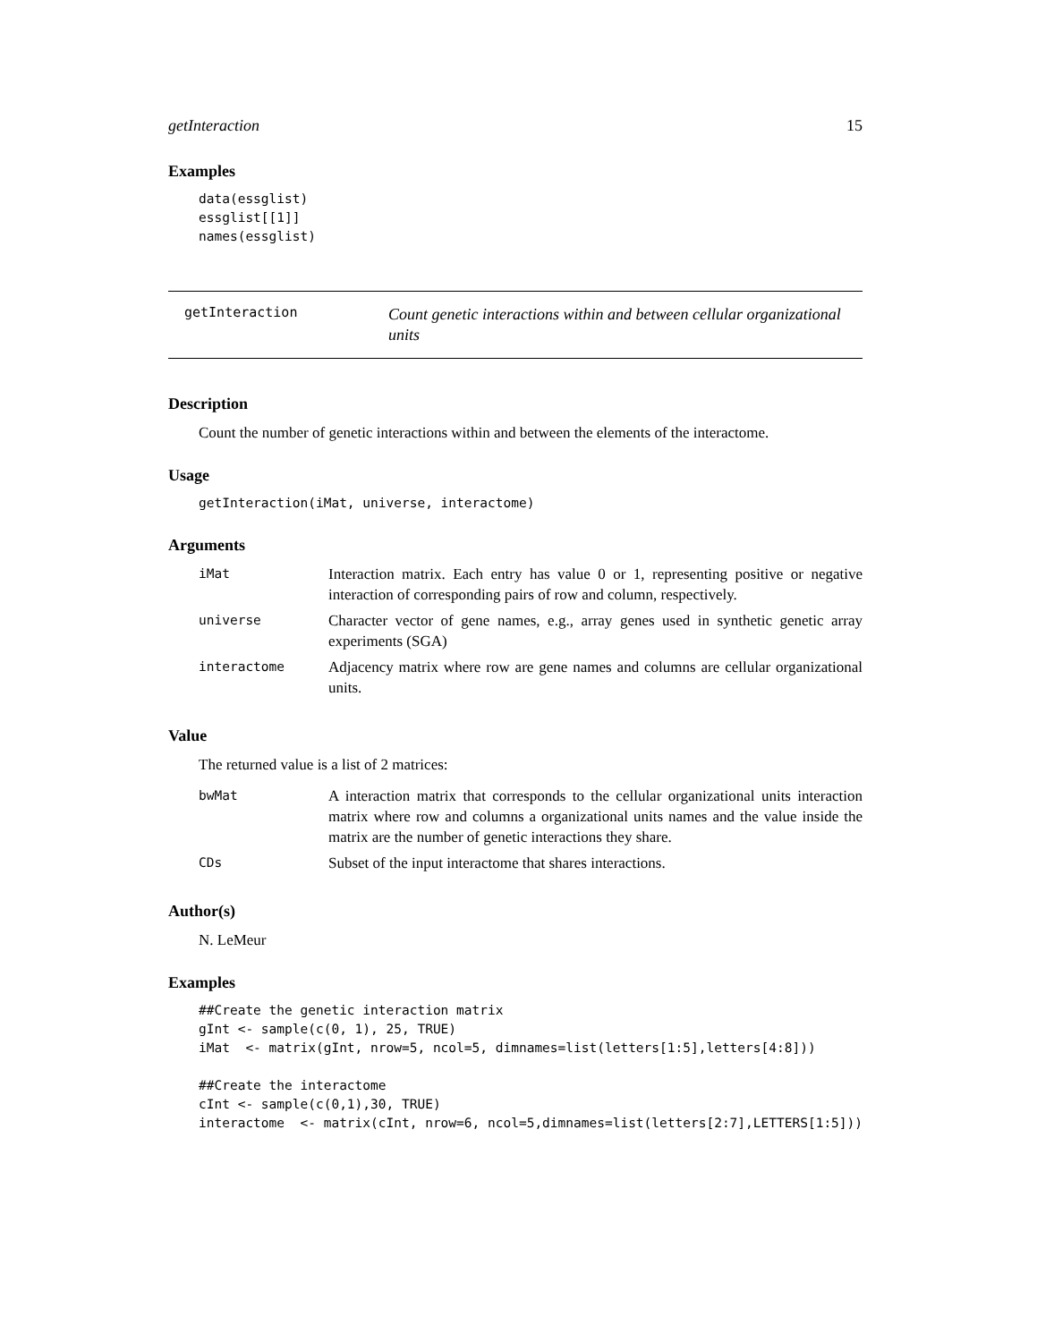getInteraction 15
Examples
data(essglist)
essglist[[1]]
names(essglist)
getInteraction
Count genetic interactions within and between cellular organizational units
Description
Count the number of genetic interactions within and between the elements of the interactome.
Usage
getInteraction(iMat, universe, interactome)
Arguments
| iMat | Interaction matrix. Each entry has value 0 or 1, representing positive or negative interaction of corresponding pairs of row and column, respectively. |
| universe | Character vector of gene names, e.g., array genes used in synthetic genetic array experiments (SGA) |
| interactome | Adjacency matrix where row are gene names and columns are cellular organizational units. |
Value
The returned value is a list of 2 matrices:
| bwMat | A interaction matrix that corresponds to the cellular organizational units interaction matrix where row and columns a organizational units names and the value inside the matrix are the number of genetic interactions they share. |
| CDs | Subset of the input interactome that shares interactions. |
Author(s)
N. LeMeur
Examples
##Create the genetic interaction matrix
gInt <- sample(c(0, 1), 25, TRUE)
iMat  <- matrix(gInt, nrow=5, ncol=5, dimnames=list(letters[1:5],letters[4:8]))

##Create the interactome
cInt <- sample(c(0,1),30, TRUE)
interactome  <- matrix(cInt, nrow=6, ncol=5,dimnames=list(letters[2:7],LETTERS[1:5]))